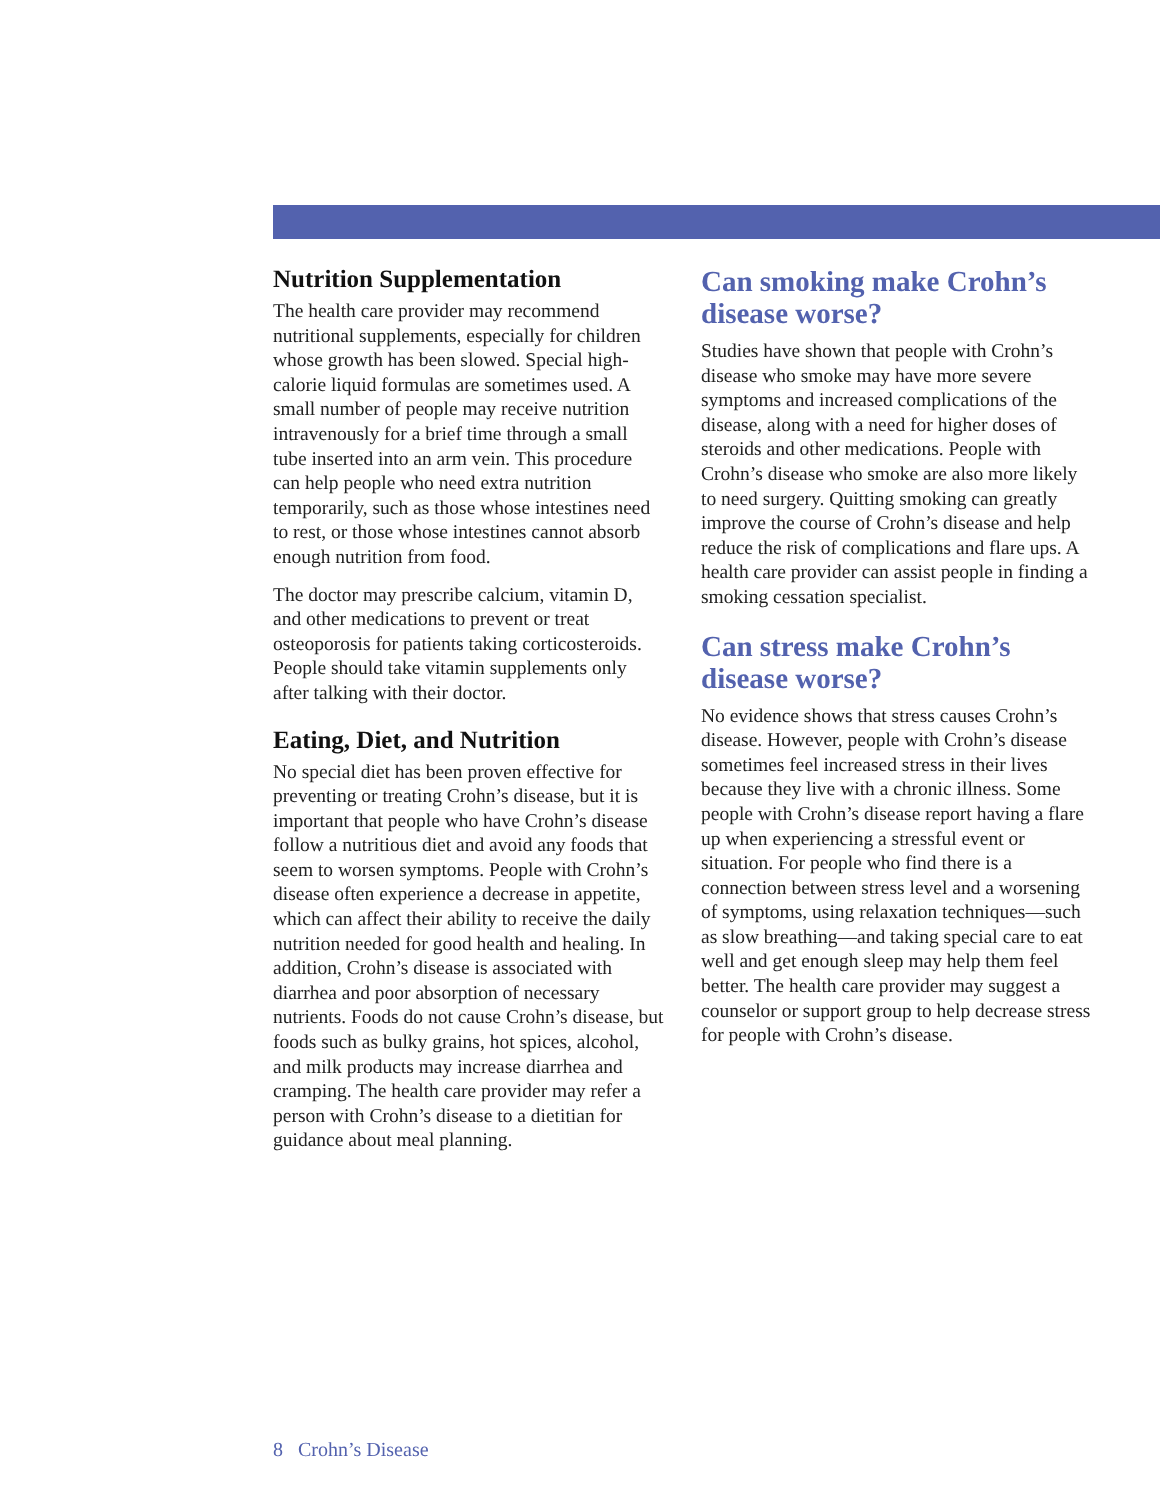Nutrition Supplementation
The health care provider may recommend nutritional supplements, especially for children whose growth has been slowed. Special high-calorie liquid formulas are sometimes used. A small number of people may receive nutrition intravenously for a brief time through a small tube inserted into an arm vein. This procedure can help people who need extra nutrition temporarily, such as those whose intestines need to rest, or those whose intestines cannot absorb enough nutrition from food.
The doctor may prescribe calcium, vitamin D, and other medications to prevent or treat osteoporosis for patients taking corticosteroids. People should take vitamin supplements only after talking with their doctor.
Eating, Diet, and Nutrition
No special diet has been proven effective for preventing or treating Crohn’s disease, but it is important that people who have Crohn’s disease follow a nutritious diet and avoid any foods that seem to worsen symptoms. People with Crohn’s disease often experience a decrease in appetite, which can affect their ability to receive the daily nutrition needed for good health and healing. In addition, Crohn’s disease is associated with diarrhea and poor absorption of necessary nutrients. Foods do not cause Crohn’s disease, but foods such as bulky grains, hot spices, alcohol, and milk products may increase diarrhea and cramping. The health care provider may refer a person with Crohn’s disease to a dietitian for guidance about meal planning.
Can smoking make Crohn’s disease worse?
Studies have shown that people with Crohn’s disease who smoke may have more severe symptoms and increased complications of the disease, along with a need for higher doses of steroids and other medications. People with Crohn’s disease who smoke are also more likely to need surgery. Quitting smoking can greatly improve the course of Crohn’s disease and help reduce the risk of complications and flare ups. A health care provider can assist people in finding a smoking cessation specialist.
Can stress make Crohn’s disease worse?
No evidence shows that stress causes Crohn’s disease. However, people with Crohn’s disease sometimes feel increased stress in their lives because they live with a chronic illness. Some people with Crohn’s disease report having a flare up when experiencing a stressful event or situation. For people who find there is a connection between stress level and a worsening of symptoms, using relaxation techniques—such as slow breathing—and taking special care to eat well and get enough sleep may help them feel better. The health care provider may suggest a counselor or support group to help decrease stress for people with Crohn’s disease.
8 Crohn’s Disease